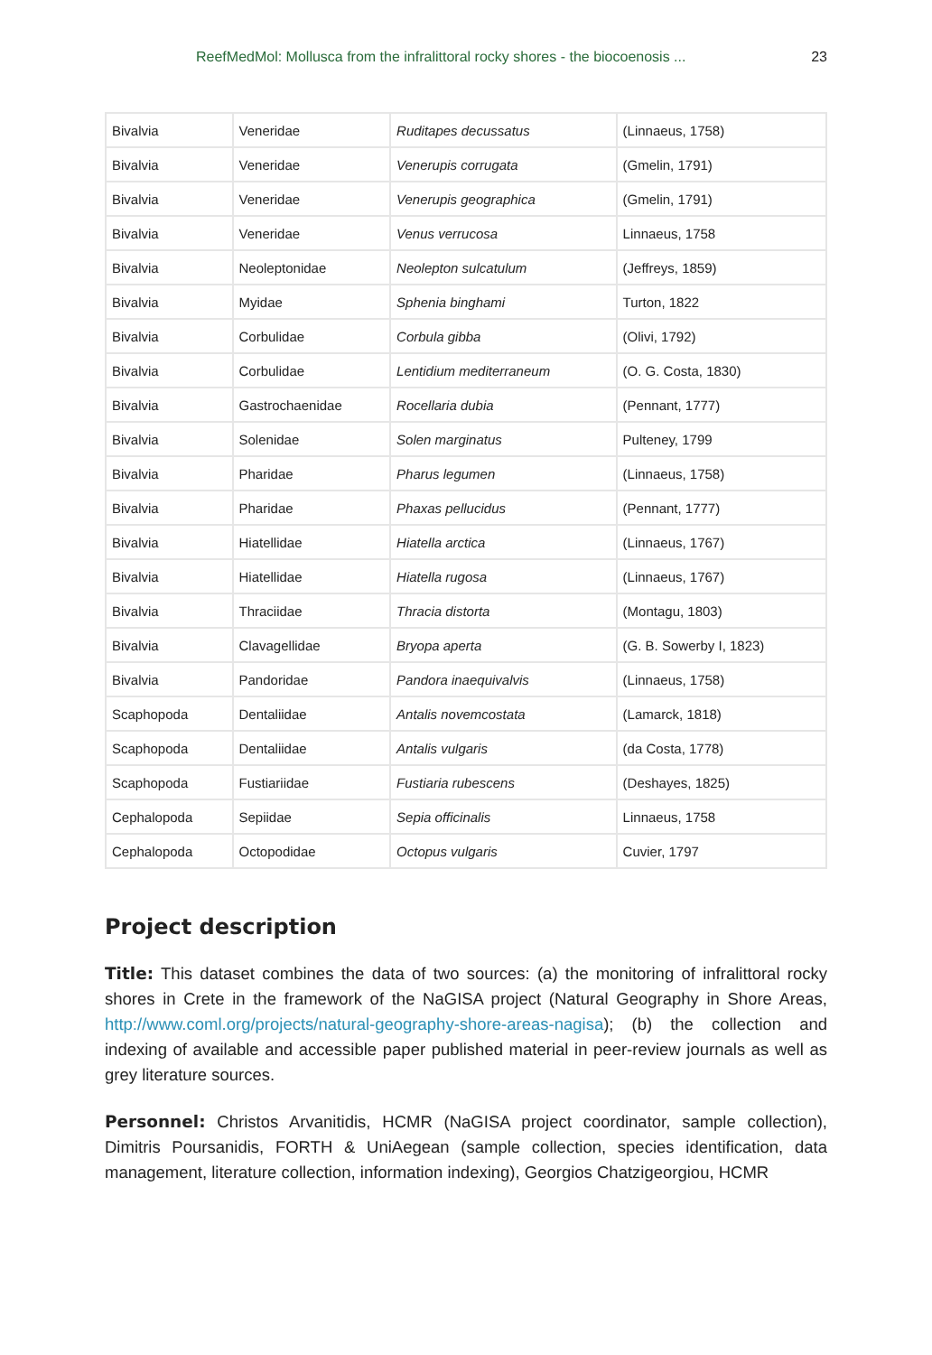ReefMedMol: Mollusca from the infralittoral rocky shores - the biocoenosis ... 23
| Bivalvia | Veneridae | Ruditapes decussatus | (Linnaeus, 1758) |
| Bivalvia | Veneridae | Venerupis corrugata | (Gmelin, 1791) |
| Bivalvia | Veneridae | Venerupis geographica | (Gmelin, 1791) |
| Bivalvia | Veneridae | Venus verrucosa | Linnaeus, 1758 |
| Bivalvia | Neoleptonidae | Neolepton sulcatulum | (Jeffreys, 1859) |
| Bivalvia | Myidae | Sphenia binghami | Turton, 1822 |
| Bivalvia | Corbulidae | Corbula gibba | (Olivi, 1792) |
| Bivalvia | Corbulidae | Lentidium mediterraneum | (O. G. Costa, 1830) |
| Bivalvia | Gastrochaenidae | Rocellaria dubia | (Pennant, 1777) |
| Bivalvia | Solenidae | Solen marginatus | Pulteney, 1799 |
| Bivalvia | Pharidae | Pharus legumen | (Linnaeus, 1758) |
| Bivalvia | Pharidae | Phaxas pellucidus | (Pennant, 1777) |
| Bivalvia | Hiatellidae | Hiatella arctica | (Linnaeus, 1767) |
| Bivalvia | Hiatellidae | Hiatella rugosa | (Linnaeus, 1767) |
| Bivalvia | Thraciidae | Thracia distorta | (Montagu, 1803) |
| Bivalvia | Clavagellidae | Bryopa aperta | (G. B. Sowerby I, 1823) |
| Bivalvia | Pandoridae | Pandora inaequivalvis | (Linnaeus, 1758) |
| Scaphopoda | Dentaliidae | Antalis novemcostata | (Lamarck, 1818) |
| Scaphopoda | Dentaliidae | Antalis vulgaris | (da Costa, 1778) |
| Scaphopoda | Fustiariidae | Fustiaria rubescens | (Deshayes, 1825) |
| Cephalopoda | Sepiidae | Sepia officinalis | Linnaeus, 1758 |
| Cephalopoda | Octopodidae | Octopus vulgaris | Cuvier, 1797 |
Project description
Title: This dataset combines the data of two sources: (a) the monitoring of infralittoral rocky shores in Crete in the framework of the NaGISA project (Natural Geography in Shore Areas, http://www.coml.org/projects/natural-geography-shore-areas-nagisa); (b) the collection and indexing of available and accessible paper published material in peer-review journals as well as grey literature sources.
Personnel: Christos Arvanitidis, HCMR (NaGISA project coordinator, sample collection), Dimitris Poursanidis, FORTH & UniAegean (sample collection, species identification, data management, literature collection, information indexing), Georgios Chatzigeorgiou, HCMR